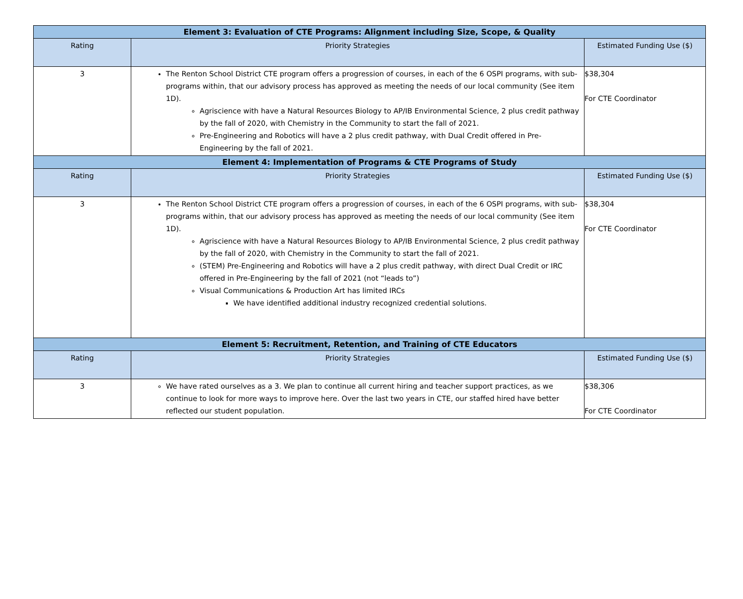| Element 3: Evaluation of CTE Programs: Alignment including Size, Scope, & Quality | | |
| Rating | Priority Strategies | Estimated Funding Use ($) |
| 3 | The Renton School District CTE program offers a progression of courses, in each of the 6 OSPI programs, with sub-programs within, that our advisory process has approved as meeting the needs of our local community (See item 1D). Agriscience with have a Natural Resources Biology to AP/IB Environmental Science, 2 plus credit pathway by the fall of 2020, with Chemistry in the Community to start the fall of 2021. Pre-Engineering and Robotics will have a 2 plus credit pathway, with Dual Credit offered in Pre-Engineering by the fall of 2021. | $38,304 For CTE Coordinator |
| Element 4: Implementation of Programs & CTE Programs of Study | | |
| Rating | Priority Strategies | Estimated Funding Use ($) |
| 3 | The Renton School District CTE program offers a progression of courses, in each of the 6 OSPI programs, with sub-programs within, that our advisory process has approved as meeting the needs of our local community (See item 1D). Agriscience with have a Natural Resources Biology to AP/IB Environmental Science, 2 plus credit pathway by the fall of 2020, with Chemistry in the Community to start the fall of 2021. (STEM) Pre-Engineering and Robotics will have a 2 plus credit pathway, with direct Dual Credit or IRC offered in Pre-Engineering by the fall of 2021 (not “leads to”) Visual Communications & Production Art has limited IRCs We have identified additional industry recognized credential solutions. | $38,304 For CTE Coordinator |
| Element 5: Recruitment, Retention, and Training of CTE Educators | | |
| Rating | Priority Strategies | Estimated Funding Use ($) |
| 3 | We have rated ourselves as a 3. We plan to continue all current hiring and teacher support practices, as we continue to look for more ways to improve here. Over the last two years in CTE, our staffed hired have better reflected our student population. | $38,306 For CTE Coordinator |